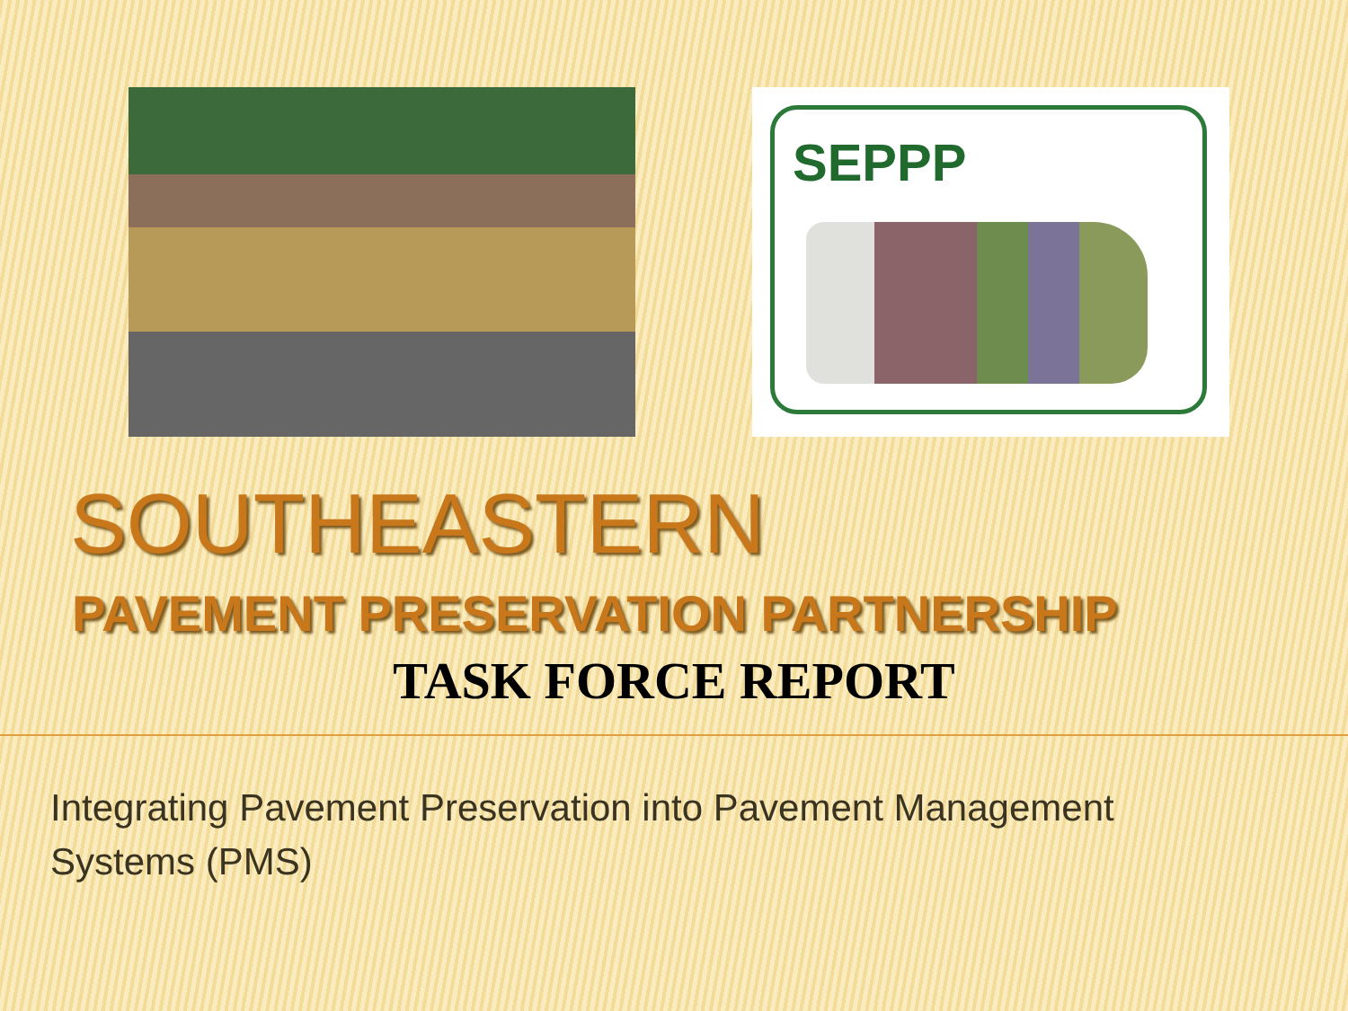SEPPP
SOUTHEASTERN
PAVEMENT PRESERVATION PARTNERSHIP
TASK FORCE REPORT
Integrating Pavement Preservation into Pavement Management
Systems (PMS)